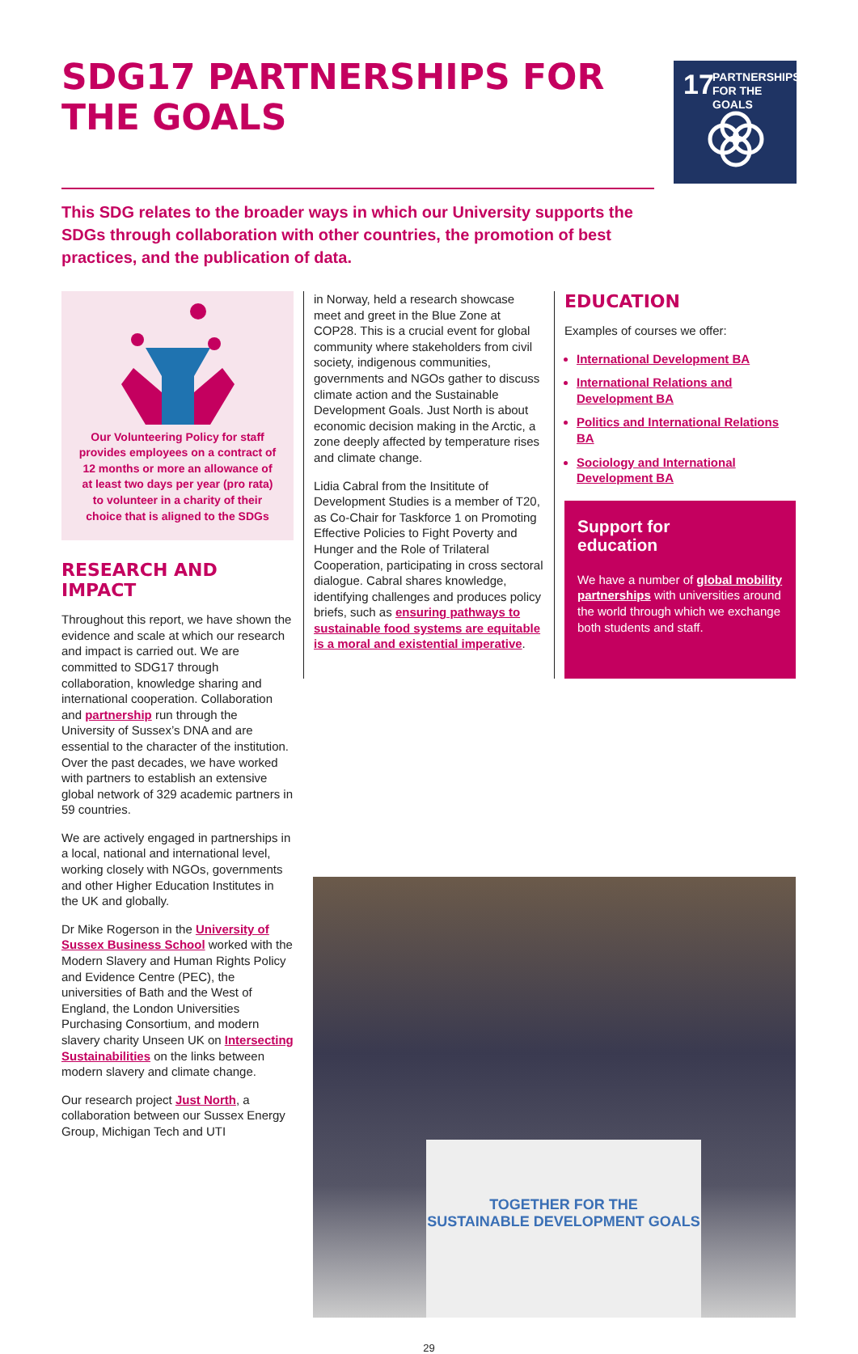SDG17 PARTNERSHIPS FOR THE GOALS
17 PARTNERSHIPS
FOR THE GOALS
This SDG relates to the broader ways in which our University supports the SDGs through collaboration with other countries, the promotion of best practices, and the publication of data.
Our Volunteering Policy for staff provides employees on a contract of 12 months or more an allowance of at least two days per year (pro rata) to volunteer in a charity of their choice that is aligned to the SDGs
RESEARCH AND IMPACT
Throughout this report, we have shown the evidence and scale at which our research and impact is carried out. We are committed to SDG17 through collaboration, knowledge sharing and international cooperation. Collaboration and partnership run through the University of Sussex’s DNA and are essential to the character of the institution. Over the past decades, we have worked with partners to establish an extensive global network of 329 academic partners in 59 countries.
We are actively engaged in partnerships in a local, national and international level, working closely with NGOs, governments and other Higher Education Institutes in the UK and globally.
Dr Mike Rogerson in the University of Sussex Business School worked with the Modern Slavery and Human Rights Policy and Evidence Centre (PEC), the universities of Bath and the West of England, the London Universities Purchasing Consortium, and modern slavery charity Unseen UK on Intersecting Sustainabilities on the links between modern slavery and climate change.
Our research project Just North, a collaboration between our Sussex Energy Group, Michigan Tech and UTI
in Norway, held a research showcase meet and greet in the Blue Zone at COP28. This is a crucial event for global community where stakeholders from civil society, indigenous communities, governments and NGOs gather to discuss climate action and the Sustainable Development Goals. Just North is about economic decision making in the Arctic, a zone deeply affected by temperature rises and climate change.
Lidia Cabral from the Insititute of Development Studies is a member of T20, as Co-Chair for Taskforce 1 on Promoting Effective Policies to Fight Poverty and Hunger and the Role of Trilateral Cooperation, participating in cross sectoral dialogue. Cabral shares knowledge, identifying challenges and produces policy briefs, such as ensuring pathways to sustainable food systems are equitable is a moral and existential imperative.
EDUCATION
Examples of courses we offer:
International Development BA
International Relations and Development BA
Politics and International Relations BA
Sociology and International Development BA
Support for
education
We have a number of global mobility partnerships with universities around the world through which we exchange both students and staff.
TOGETHER FOR THE
SUSTAINABLE DEVELOPMENT GOALS
29